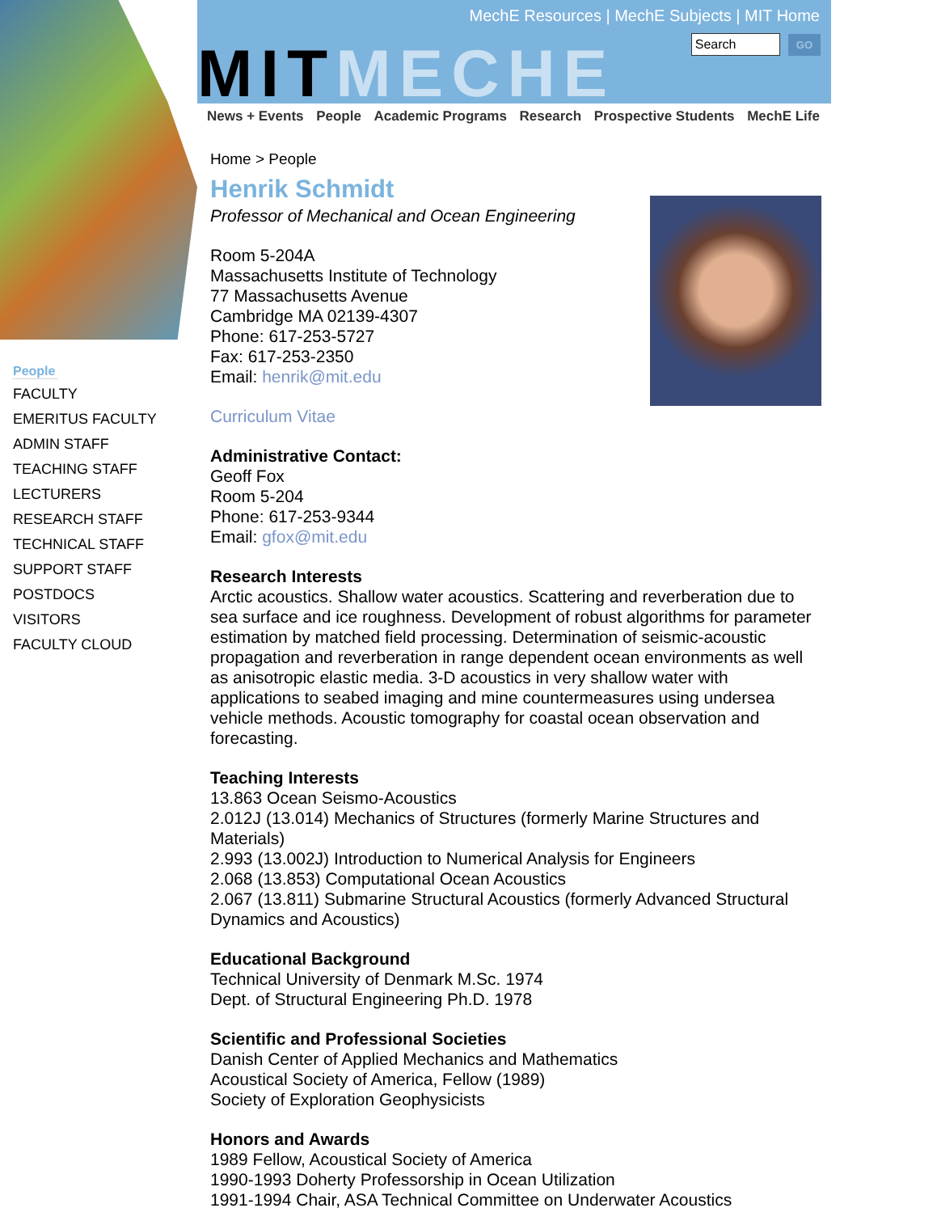People
FACULTY
EMERITUS FACULTY
ADMIN STAFF
TEACHING STAFF
LECTURERS
RESEARCH STAFF
TECHNICAL STAFF
SUPPORT STAFF
POSTDOCS
VISITORS
FACULTY CLOUD
MechE Resources | MechE Subjects | MIT Home
Search GO
MITMECHE
News + Events People Academic Programs Research Prospective Students MechE Life
Home > People
Henrik Schmidt
Professor of Mechanical and Ocean Engineering
Room 5-204A
Massachusetts Institute of Technology
77 Massachusetts Avenue
Cambridge MA 02139-4307
Phone: 617-253-5727
Fax: 617-253-2350
Email: henrik@mit.edu
Curriculum Vitae
Administrative Contact:
Geoff Fox
Room 5-204
Phone: 617-253-9344
Email: gfox@mit.edu
Research Interests
Arctic acoustics. Shallow water acoustics. Scattering and reverberation due to sea surface and ice roughness. Development of robust algorithms for parameter estimation by matched field processing. Determination of seismic-acoustic propagation and reverberation in range dependent ocean environments as well as anisotropic elastic media. 3-D acoustics in very shallow water with applications to seabed imaging and mine countermeasures using undersea vehicle methods. Acoustic tomography for coastal ocean observation and forecasting.
Teaching Interests
13.863 Ocean Seismo-Acoustics
2.012J (13.014) Mechanics of Structures (formerly Marine Structures and Materials)
2.993 (13.002J) Introduction to Numerical Analysis for Engineers
2.068 (13.853) Computational Ocean Acoustics
2.067 (13.811) Submarine Structural Acoustics (formerly Advanced Structural Dynamics and Acoustics)
Educational Background
Technical University of Denmark M.Sc. 1974
Dept. of Structural Engineering Ph.D. 1978
Scientific and Professional Societies
Danish Center of Applied Mechanics and Mathematics
Acoustical Society of America, Fellow (1989)
Society of Exploration Geophysicists
Honors and Awards
1989 Fellow, Acoustical Society of America
1990-1993 Doherty Professorship in Ocean Utilization
1991-1994 Chair, ASA Technical Committee on Underwater Acoustics